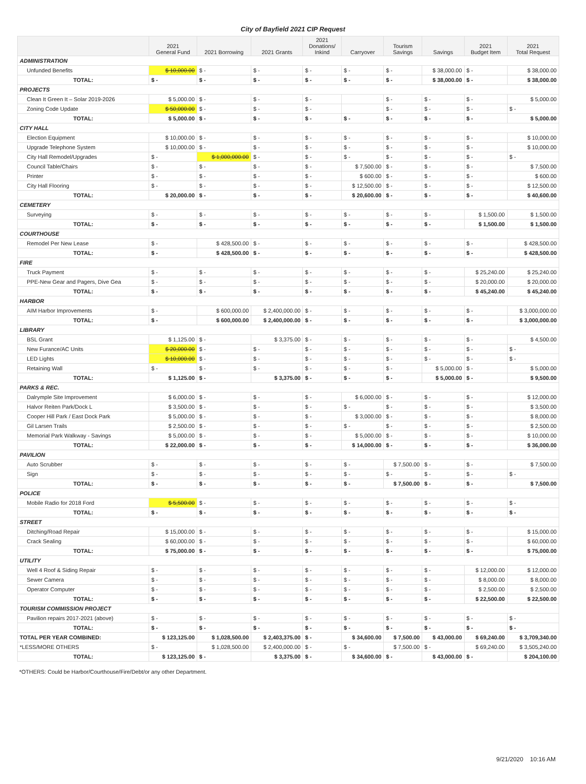City of Bayfield 2021 CIP Request
| | 2021 General Fund | 2021 Borrowing | 2021 Grants | 2021 Donations/ Inkind | Carryover | Tourism Savings | Savings | 2021 Budget Item | 2021 Total Request |
| --- | --- | --- | --- | --- | --- | --- | --- | --- | --- |
| ADMINISTRATION | | | | | | | | | |
| Unfunded Benefits | $ 10,000.00 | $ - | $ - | $ - | $ - | $ - | $ 38,000.00 | $ - | $ 38,000.00 |
| TOTAL: | $ - | $ - | $ - | $ - | $ - | $ - | $ 38,000.00 | $ - | $ 38,000.00 |
| PROJECTS | | | | | | | | | |
| Clean It Green It – Solar 2019-2026 | $ 5,000.00 | $ - | $ - | $ - | | $ - | $ - | $ - | $ 5,000.00 |
| Zoning Code Update | $ 50,000.00 | $ - | $ - | $ - | | $ - | $ - | $ - | $ - |
| TOTAL: | $ 5,000.00 | $ - | $ - | $ - | $ - | $ - | $ - | $ - | $ 5,000.00 |
| CITY HALL | | | | | | | | | |
| Election Equipment | $ 10,000.00 | $ - | $ - | $ - | $ - | $ - | $ - | $ - | $ 10,000.00 |
| Upgrade Telephone System | $ 10,000.00 | $ - | $ - | $ - | $ - | $ - | $ - | $ - | $ 10,000.00 |
| City Hall Remodel/Upgrades | $ - | $ 1,000,000.00 | $ - | $ - | $ - | $ - | $ - | $ - | $ - |
| Council Table/Chairs | $ - | $ - | $ - | $ - | $ 7,500.00 | $ - | $ - | $ - | $ 7,500.00 |
| Printer | $ - | $ - | $ - | $ - | $ 600.00 | $ - | $ - | $ - | $ 600.00 |
| City Hall Flooring | $ - | $ - | $ - | $ - | $ 12,500.00 | $ - | $ - | $ - | $ 12,500.00 |
| TOTAL: | $ 20,000.00 | $ - | $ - | $ - | $ 20,600.00 | $ - | $ - | $ - | $ 40,600.00 |
| CEMETERY | | | | | | | | | |
| Surveying | $ - | $ - | $ - | $ - | $ - | $ - | $ - | $ 1,500.00 | $ 1,500.00 |
| TOTAL: | $ - | $ - | $ - | $ - | $ - | $ - | $ - | $ 1,500.00 | $ 1,500.00 |
| COURTHOUSE | | | | | | | | | |
| Remodel Per New Lease | $ - | $ 428,500.00 | $ - | $ - | $ - | $ - | $ - | $ - | $ 428,500.00 |
| TOTAL: | $ - | $ 428,500.00 | $ - | $ - | $ - | $ - | $ - | $ - | $ 428,500.00 |
| FIRE | | | | | | | | | |
| Truck Payment | $ - | $ - | $ - | $ - | $ - | $ - | $ - | $ 25,240.00 | $ 25,240.00 |
| PPE-New Gear and Pagers, Dive Gea | $ - | $ - | $ - | $ - | $ - | $ - | $ - | $ 20,000.00 | $ 20,000.00 |
| TOTAL: | $ - | $ - | $ - | $ - | $ - | $ - | $ - | $ 45,240.00 | $ 45,240.00 |
| HARBOR | | | | | | | | | |
| AIM Harbor Improvements | $ - | $ 600,000.00 | $ 2,400,000.00 | $ - | $ - | $ - | $ - | $ - | $ 3,000,000.00 |
| TOTAL: | $ - | $ 600,000.00 | $ 2,400,000.00 | $ - | $ - | $ - | $ - | $ - | $ 3,000,000.00 |
| LIBRARY | | | | | | | | | |
| BSL Grant | $ 1,125.00 | $ - | $ 3,375.00 | $ - | $ - | $ - | $ - | $ - | $ 4,500.00 |
| New Furance/AC Units | $ 20,000.00 | $ - | $ - | $ - | $ - | $ - | $ - | $ - | $ - |
| LED Lights | $ 10,000.00 | $ - | $ - | $ - | $ - | $ - | $ - | $ - | $ - |
| Retaining Wall | $ - | $ - | $ - | $ - | $ - | $ - | $ 5,000.00 | $ - | $ 5,000.00 |
| TOTAL: | $ 1,125.00 | $ - | $ 3,375.00 | $ - | $ - | $ - | $ 5,000.00 | $ - | $ 9,500.00 |
| PARKS & REC. | | | | | | | | | |
| Dalrymple Site Improvement | $ 6,000.00 | $ - | $ - | $ - | $ 6,000.00 | $ - | $ - | $ - | $ 12,000.00 |
| Halvor Reiten Park/Dock L | $ 3,500.00 | $ - | $ - | $ - | $ - | $ - | $ - | $ - | $ 3,500.00 |
| Cooper Hill Park / East Dock Park | $ 5,000.00 | $ - | $ - | $ - | $ 3,000.00 | $ - | $ - | $ - | $ 8,000.00 |
| Gil Larsen Trails | $ 2,500.00 | $ - | $ - | $ - | $ - | $ - | $ - | $ - | $ 2,500.00 |
| Memorial Park Walkway - Savings | $ 5,000.00 | $ - | $ - | $ - | $ 5,000.00 | $ - | $ - | $ - | $ 10,000.00 |
| TOTAL: | $ 22,000.00 | $ - | $ - | $ - | $ 14,000.00 | $ - | $ - | $ - | $ 36,000.00 |
| PAVILION | | | | | | | | | |
| Auto Scrubber | $ - | $ - | $ - | $ - | $ - | $ 7,500.00 | $ - | $ - | $ 7,500.00 |
| Sign | $ - | $ - | $ - | $ - | $ - | $ - | $ - | $ - | $ - |
| TOTAL: | $ - | $ - | $ - | $ - | $ - | $ 7,500.00 | $ - | $ - | $ 7,500.00 |
| POLICE | | | | | | | | | |
| Mobile Radio for 2018 Ford | $ 5,500.00 | $ - | $ - | $ - | $ - | $ - | $ - | $ - | $ - |
| TOTAL: | $ - | $ - | $ - | $ - | $ - | $ - | $ - | $ - | $ - |
| STREET | | | | | | | | | |
| Ditching/Road Repair | $ 15,000.00 | $ - | $ - | $ - | $ - | $ - | $ - | $ - | $ 15,000.00 |
| Crack Sealing | $ 60,000.00 | $ - | $ - | $ - | $ - | $ - | $ - | $ - | $ 60,000.00 |
| TOTAL: | $ 75,000.00 | $ - | $ - | $ - | $ - | $ - | $ - | $ - | $ 75,000.00 |
| UTILITY | | | | | | | | | |
| Well 4 Roof & Siding Repair | $ - | $ - | $ - | $ - | $ - | $ - | $ - | $ 12,000.00 | $ 12,000.00 |
| Sewer Camera | $ - | $ - | $ - | $ - | $ - | $ - | $ - | $ 8,000.00 | $ 8,000.00 |
| Operator Computer | $ - | $ - | $ - | $ - | $ - | $ - | $ - | $ 2,500.00 | $ 2,500.00 |
| TOTAL: | $ - | $ - | $ - | $ - | $ - | $ - | $ - | $ 22,500.00 | $ 22,500.00 |
| TOURISM COMMISSION PROJECT | | | | | | | | | |
| Pavilion repairs 2017-2021 (above) | $ - | $ - | $ - | $ - | $ - | $ - | $ - | $ - | $ - |
| TOTAL: | $ - | $ - | $ - | $ - | $ - | $ - | $ - | $ - | $ - |
| TOTAL PER YEAR COMBINED: | $ 123,125.00 | $ 1,028,500.00 | $ 2,403,375.00 | $ - | $ 34,600.00 | $ 7,500.00 | $ 43,000.00 | $ 69,240.00 | $ 3,709,340.00 |
| *LESS/MORE OTHERS | $ - | $ 1,028,500.00 | $ 2,400,000.00 | $ - | $ - | $ 7,500.00 | $ - | $ 69,240.00 | $ 3,505,240.00 |
| TOTAL: | $ 123,125.00 | $ - | $ 3,375.00 | $ - | $ 34,600.00 | $ - | $ 43,000.00 | $ - | $ 204,100.00 |
*OTHERS: Could be Harbor/Courthouse/Fire/Debt/or any other Department.
9/21/2020 10:16 AM